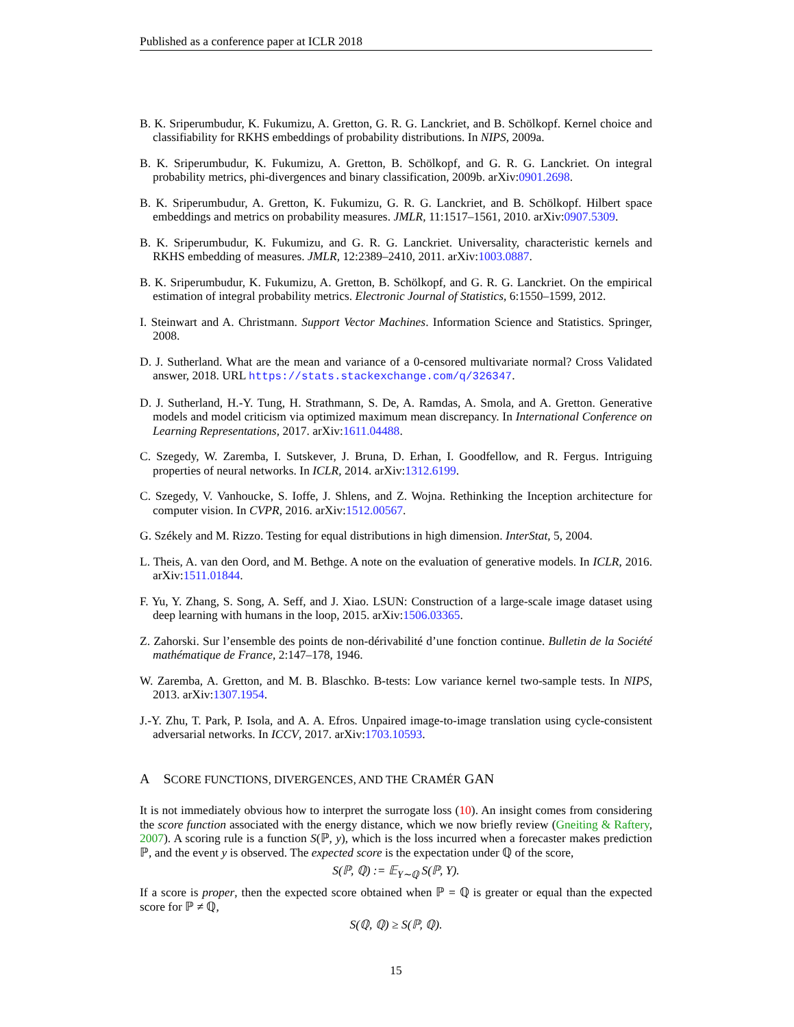Published as a conference paper at ICLR 2018
B. K. Sriperumbudur, K. Fukumizu, A. Gretton, G. R. G. Lanckriet, and B. Schölkopf. Kernel choice and classifiability for RKHS embeddings of probability distributions. In NIPS, 2009a.
B. K. Sriperumbudur, K. Fukumizu, A. Gretton, B. Schölkopf, and G. R. G. Lanckriet. On integral probability metrics, phi-divergences and binary classification, 2009b. arXiv:0901.2698.
B. K. Sriperumbudur, A. Gretton, K. Fukumizu, G. R. G. Lanckriet, and B. Schölkopf. Hilbert space embeddings and metrics on probability measures. JMLR, 11:1517–1561, 2010. arXiv:0907.5309.
B. K. Sriperumbudur, K. Fukumizu, and G. R. G. Lanckriet. Universality, characteristic kernels and RKHS embedding of measures. JMLR, 12:2389–2410, 2011. arXiv:1003.0887.
B. K. Sriperumbudur, K. Fukumizu, A. Gretton, B. Schölkopf, and G. R. G. Lanckriet. On the empirical estimation of integral probability metrics. Electronic Journal of Statistics, 6:1550–1599, 2012.
I. Steinwart and A. Christmann. Support Vector Machines. Information Science and Statistics. Springer, 2008.
D. J. Sutherland. What are the mean and variance of a 0-censored multivariate normal? Cross Validated answer, 2018. URL https://stats.stackexchange.com/q/326347.
D. J. Sutherland, H.-Y. Tung, H. Strathmann, S. De, A. Ramdas, A. Smola, and A. Gretton. Generative models and model criticism via optimized maximum mean discrepancy. In International Conference on Learning Representations, 2017. arXiv:1611.04488.
C. Szegedy, W. Zaremba, I. Sutskever, J. Bruna, D. Erhan, I. Goodfellow, and R. Fergus. Intriguing properties of neural networks. In ICLR, 2014. arXiv:1312.6199.
C. Szegedy, V. Vanhoucke, S. Ioffe, J. Shlens, and Z. Wojna. Rethinking the Inception architecture for computer vision. In CVPR, 2016. arXiv:1512.00567.
G. Székely and M. Rizzo. Testing for equal distributions in high dimension. InterStat, 5, 2004.
L. Theis, A. van den Oord, and M. Bethge. A note on the evaluation of generative models. In ICLR, 2016. arXiv:1511.01844.
F. Yu, Y. Zhang, S. Song, A. Seff, and J. Xiao. LSUN: Construction of a large-scale image dataset using deep learning with humans in the loop, 2015. arXiv:1506.03365.
Z. Zahorski. Sur l’ensemble des points de non-dérivabilité d’une fonction continue. Bulletin de la Société mathématique de France, 2:147–178, 1946.
W. Zaremba, A. Gretton, and M. B. Blaschko. B-tests: Low variance kernel two-sample tests. In NIPS, 2013. arXiv:1307.1954.
J.-Y. Zhu, T. Park, P. Isola, and A. A. Efros. Unpaired image-to-image translation using cycle-consistent adversarial networks. In ICCV, 2017. arXiv:1703.10593.
A SCORE FUNCTIONS, DIVERGENCES, AND THE CRAMÉR GAN
It is not immediately obvious how to interpret the surrogate loss (10). An insight comes from considering the score function associated with the energy distance, which we now briefly review (Gneiting & Raftery, 2007). A scoring rule is a function S(ℙ, y), which is the loss incurred when a forecaster makes prediction ℙ, and the event y is observed. The expected score is the expectation under ℚ of the score,
S(ℙ, ℚ) := 𝔼<sub>Y∼ℚ</sub> S(ℙ, Y).
If a score is proper, then the expected score obtained when ℙ = ℚ is greater or equal than the expected score for ℙ ≠ ℚ,
S(ℚ, ℚ) ≥ S(ℙ, ℚ).
15